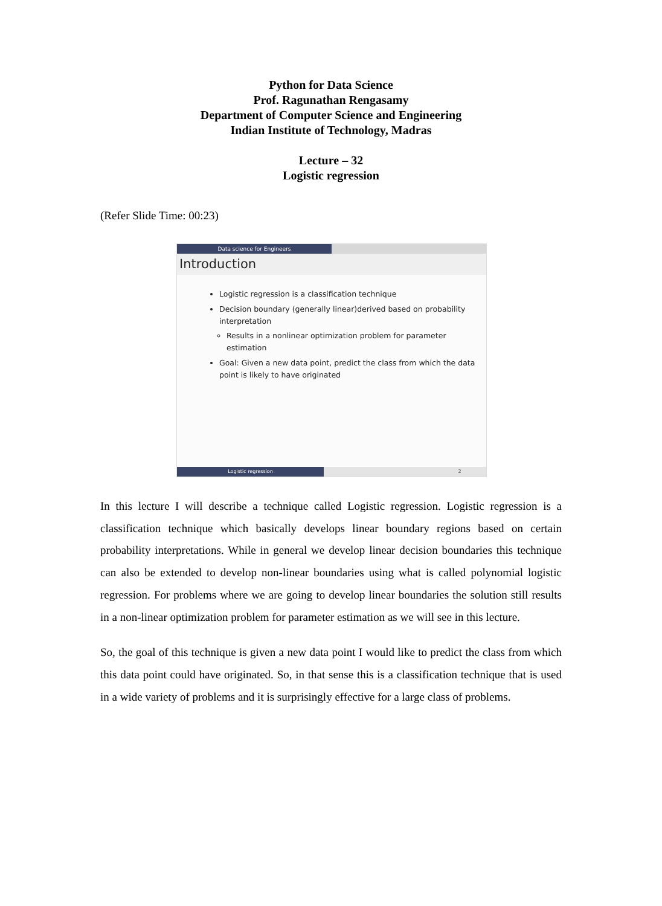Python for Data Science
Prof. Ragunathan Rengasamy
Department of Computer Science and Engineering
Indian Institute of Technology, Madras
Lecture – 32
Logistic regression
(Refer Slide Time: 00:23)
Data science for Engineers
Introduction
Logistic regression is a classification technique
Decision boundary (generally linear)derived based on probability interpretation
Results in a nonlinear optimization problem for parameter estimation
Goal: Given a new data point, predict the class from which the data point is likely to have originated
Logistic regression 2
In this lecture I will describe a technique called Logistic regression. Logistic regression is a classification technique which basically develops linear boundary regions based on certain probability interpretations. While in general we develop linear decision boundaries this technique can also be extended to develop non-linear boundaries using what is called polynomial logistic regression. For problems where we are going to develop linear boundaries the solution still results in a non-linear optimization problem for parameter estimation as we will see in this lecture.
So, the goal of this technique is given a new data point I would like to predict the class from which this data point could have originated. So, in that sense this is a classification technique that is used in a wide variety of problems and it is surprisingly effective for a large class of problems.